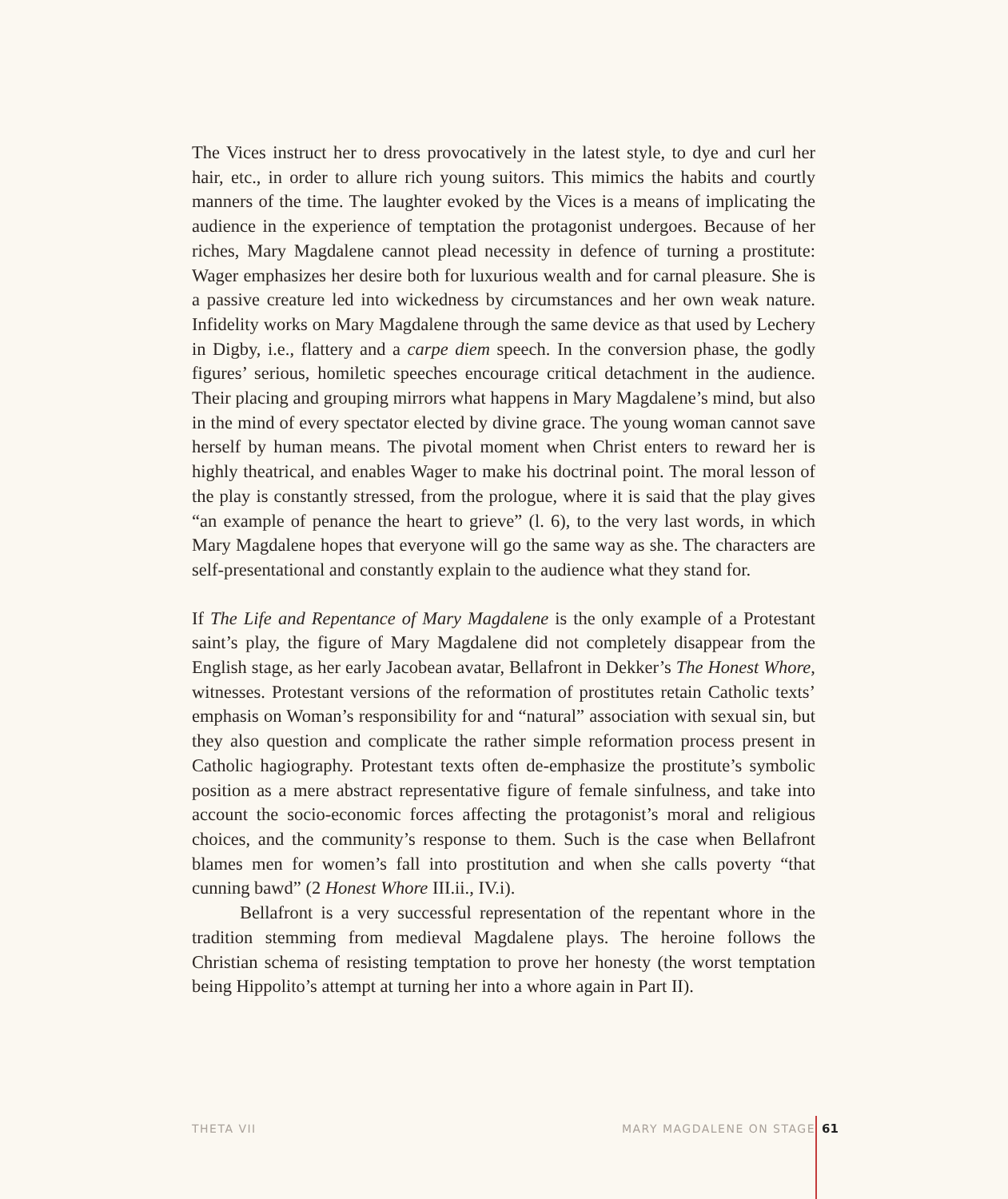The Vices instruct her to dress provocatively in the latest style, to dye and curl her hair, etc., in order to allure rich young suitors. This mimics the habits and courtly manners of the time. The laughter evoked by the Vices is a means of implicating the audience in the experience of temptation the protagonist undergoes. Because of her riches, Mary Magdalene cannot plead necessity in defence of turning a prostitute: Wager emphasizes her desire both for luxurious wealth and for carnal pleasure. She is a passive creature led into wickedness by circumstances and her own weak nature. Infidelity works on Mary Magdalene through the same device as that used by Lechery in Digby, i.e., flattery and a carpe diem speech. In the conversion phase, the godly figures’ serious, homiletic speeches encourage critical detachment in the audience. Their placing and grouping mirrors what happens in Mary Magdalene’s mind, but also in the mind of every spectator elected by divine grace. The young woman cannot save herself by human means. The pivotal moment when Christ enters to reward her is highly theatrical, and enables Wager to make his doctrinal point. The moral lesson of the play is constantly stressed, from the prologue, where it is said that the play gives “an example of penance the heart to grieve” (l. 6), to the very last words, in which Mary Magdalene hopes that everyone will go the same way as she. The characters are self-presentational and constantly explain to the audience what they stand for.
If The Life and Repentance of Mary Magdalene is the only example of a Protestant saint’s play, the figure of Mary Magdalene did not completely disappear from the English stage, as her early Jacobean avatar, Bellafront in Dekker’s The Honest Whore, witnesses. Protestant versions of the reformation of prostitutes retain Catholic texts’ emphasis on Woman’s responsibility for and “natural” association with sexual sin, but they also question and complicate the rather simple reformation process present in Catholic hagiography. Protestant texts often de-emphasize the prostitute’s symbolic position as a mere abstract representative figure of female sinfulness, and take into account the socio-economic forces affecting the protagonist’s moral and religious choices, and the community’s response to them. Such is the case when Bellafront blames men for women’s fall into prostitution and when she calls poverty “that cunning bawd” (2 Honest Whore III.ii., IV.i).
Bellafront is a very successful representation of the repentant whore in the tradition stemming from medieval Magdalene plays. The heroine follows the Christian schema of resisting temptation to prove her honesty (the worst temptation being Hippolito’s attempt at turning her into a whore again in Part II).
THETA VII MARY MAGDALENE ON STAGE 61